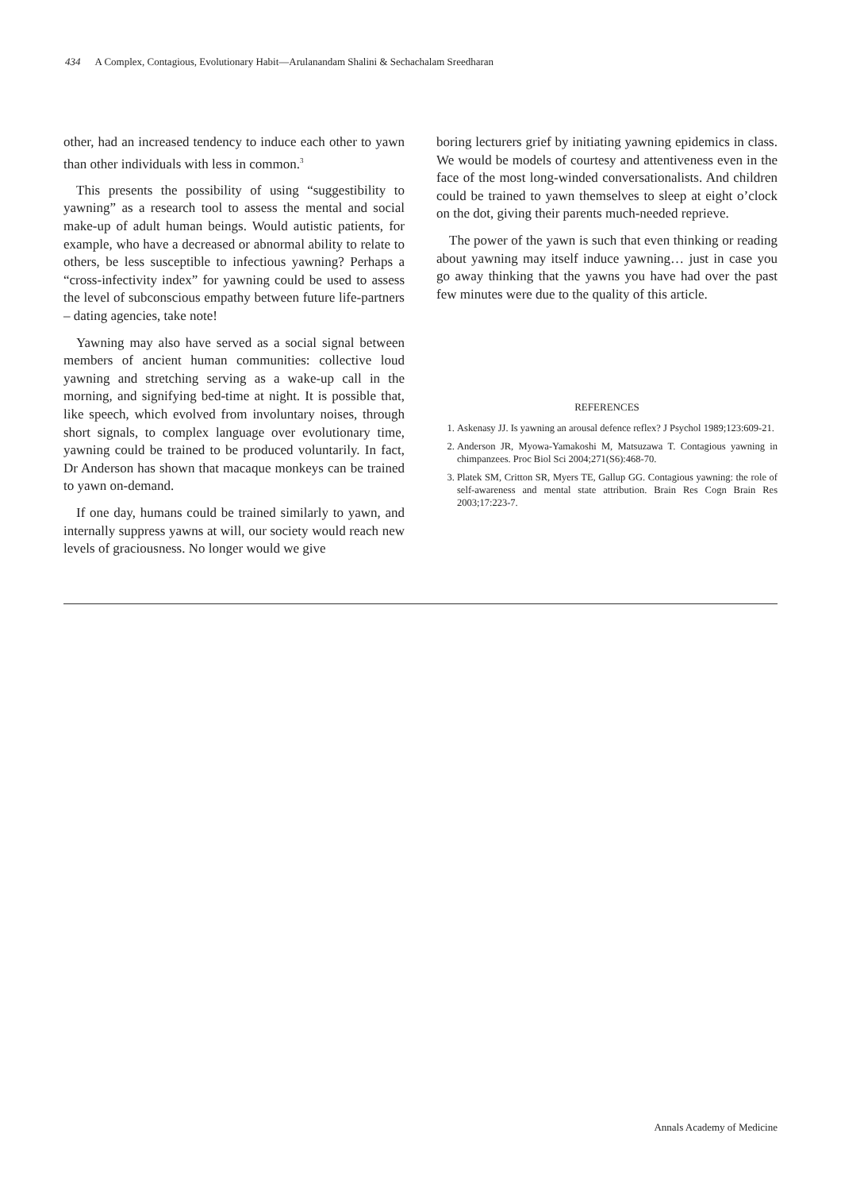434 A Complex, Contagious, Evolutionary Habit—Arulanandam Shalini & Sechachalam Sreedharan
other, had an increased tendency to induce each other to yawn than other individuals with less in common.<sup>3</sup>
This presents the possibility of using “suggestibility to yawning” as a research tool to assess the mental and social make-up of adult human beings. Would autistic patients, for example, who have a decreased or abnormal ability to relate to others, be less susceptible to infectious yawning? Perhaps a “cross-infectivity index” for yawning could be used to assess the level of subconscious empathy between future life-partners – dating agencies, take note!
Yawning may also have served as a social signal between members of ancient human communities: collective loud yawning and stretching serving as a wake-up call in the morning, and signifying bed-time at night. It is possible that, like speech, which evolved from involuntary noises, through short signals, to complex language over evolutionary time, yawning could be trained to be produced voluntarily. In fact, Dr Anderson has shown that macaque monkeys can be trained to yawn on-demand.
If one day, humans could be trained similarly to yawn, and internally suppress yawns at will, our society would reach new levels of graciousness. No longer would we give
boring lecturers grief by initiating yawning epidemics in class. We would be models of courtesy and attentiveness even in the face of the most long-winded conversationalists. And children could be trained to yawn themselves to sleep at eight o’clock on the dot, giving their parents much-needed reprieve.
The power of the yawn is such that even thinking or reading about yawning may itself induce yawning… just in case you go away thinking that the yawns you have had over the past few minutes were due to the quality of this article.
REFERENCES
1. Askenasy JJ. Is yawning an arousal defence reflex? J Psychol 1989;123:609-21.
2. Anderson JR, Myowa-Yamakoshi M, Matsuzawa T. Contagious yawning in chimpanzees. Proc Biol Sci 2004;271(S6):468-70.
3. Platek SM, Critton SR, Myers TE, Gallup GG. Contagious yawning: the role of self-awareness and mental state attribution. Brain Res Cogn Brain Res 2003;17:223-7.
Annals Academy of Medicine